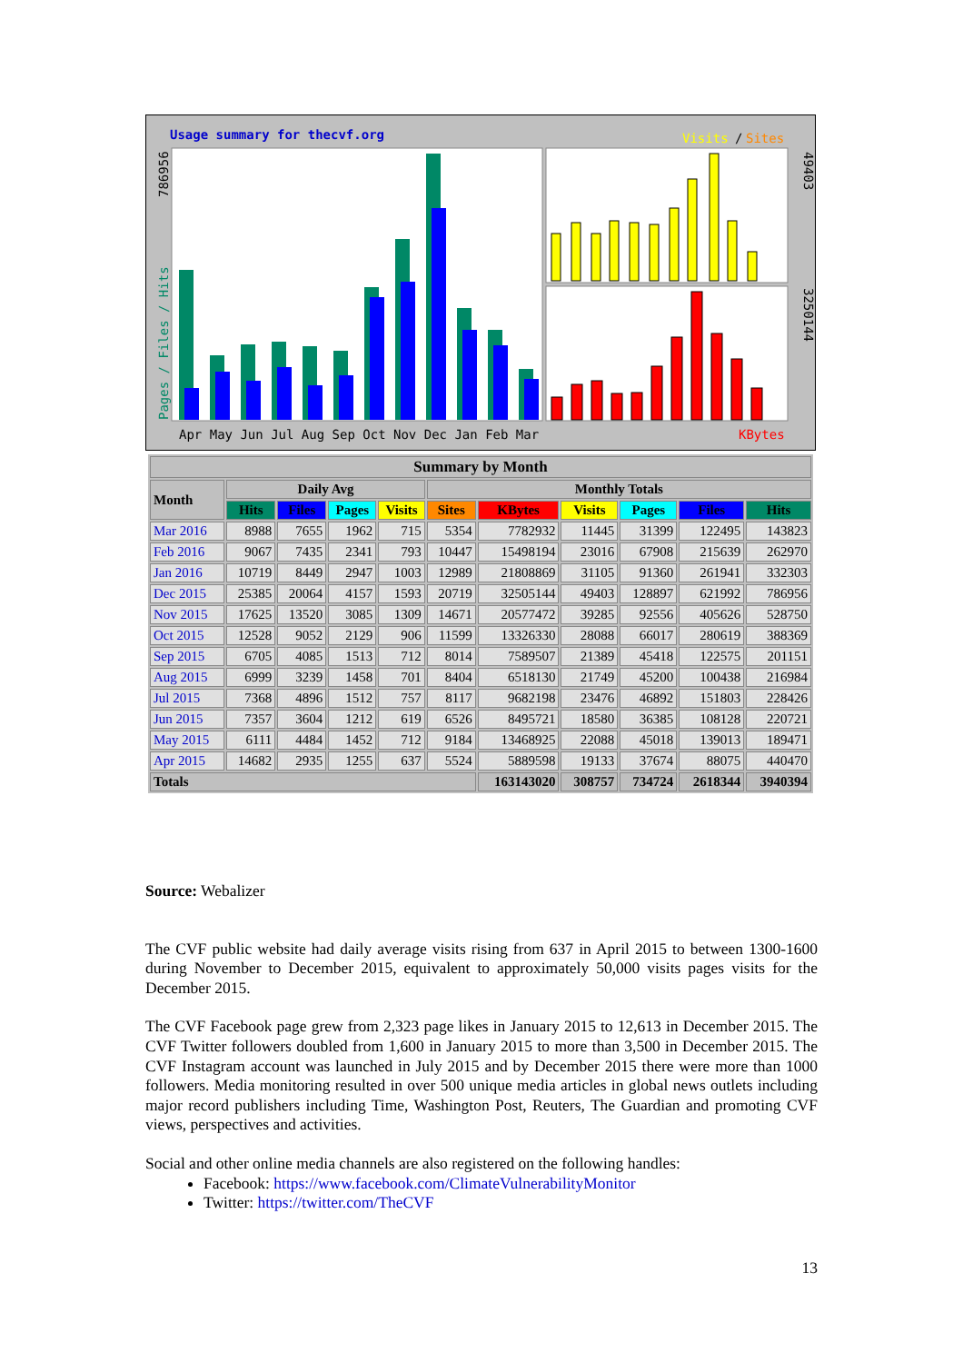Usage summary for thecvf.org
Visits
/
Sites
Apr May Jun Jul Aug Sep Oct Nov Dec Jan Feb Mar
KBytes
786956
Pages / Files / Hits
49403
3250144
| Summary by Month | | | | | | | | | | |
| --- | --- | --- | --- | --- | --- | --- | --- | --- | --- | --- |
| Month | Daily Avg | | | | Monthly Totals | | | | | |
| | Hits | Files | Pages | Visits | Sites | KBytes | Visits | Pages | Files | Hits |
| Mar 2016 | 8988 | 7655 | 1962 | 715 | 5354 | 7782932 | 11445 | 31399 | 122495 | 143823 |
| Feb 2016 | 9067 | 7435 | 2341 | 793 | 10447 | 15498194 | 23016 | 67908 | 215639 | 262970 |
| Jan 2016 | 10719 | 8449 | 2947 | 1003 | 12989 | 21808869 | 31105 | 91360 | 261941 | 332303 |
| Dec 2015 | 25385 | 20064 | 4157 | 1593 | 20719 | 32505144 | 49403 | 128897 | 621992 | 786956 |
| Nov 2015 | 17625 | 13520 | 3085 | 1309 | 14671 | 20577472 | 39285 | 92556 | 405626 | 528750 |
| Oct 2015 | 12528 | 9052 | 2129 | 906 | 11599 | 13326330 | 28088 | 66017 | 280619 | 388369 |
| Sep 2015 | 6705 | 4085 | 1513 | 712 | 8014 | 7589507 | 21389 | 45418 | 122575 | 201151 |
| Aug 2015 | 6999 | 3239 | 1458 | 701 | 8404 | 6518130 | 21749 | 45200 | 100438 | 216984 |
| Jul 2015 | 7368 | 4896 | 1512 | 757 | 8117 | 9682198 | 23476 | 46892 | 151803 | 228426 |
| Jun 2015 | 7357 | 3604 | 1212 | 619 | 6526 | 8495721 | 18580 | 36385 | 108128 | 220721 |
| May 2015 | 6111 | 4484 | 1452 | 712 | 9184 | 13468925 | 22088 | 45018 | 139013 | 189471 |
| Apr 2015 | 14682 | 2935 | 1255 | 637 | 5524 | 5889598 | 19133 | 37674 | 88075 | 440470 |
| Totals | | | | | | 163143020 | 308757 | 734724 | 2618344 | 3940394 |
Source: Webalizer
The CVF public website had daily average visits rising from 637 in April 2015 to between 1300-1600 during November to December 2015, equivalent to approximately 50,000 visits pages visits for the December 2015.
The CVF Facebook page grew from 2,323 page likes in January 2015 to 12,613 in December 2015. The CVF Twitter followers doubled from 1,600 in January 2015 to more than 3,500 in December 2015. The CVF Instagram account was launched in July 2015 and by December 2015 there were more than 1000 followers. Media monitoring resulted in over 500 unique media articles in global news outlets including major record publishers including Time, Washington Post, Reuters, The Guardian and promoting CVF views, perspectives and activities.
Social and other online media channels are also registered on the following handles:
Facebook: https://www.facebook.com/ClimateVulnerabilityMonitor
Twitter: https://twitter.com/TheCVF
13